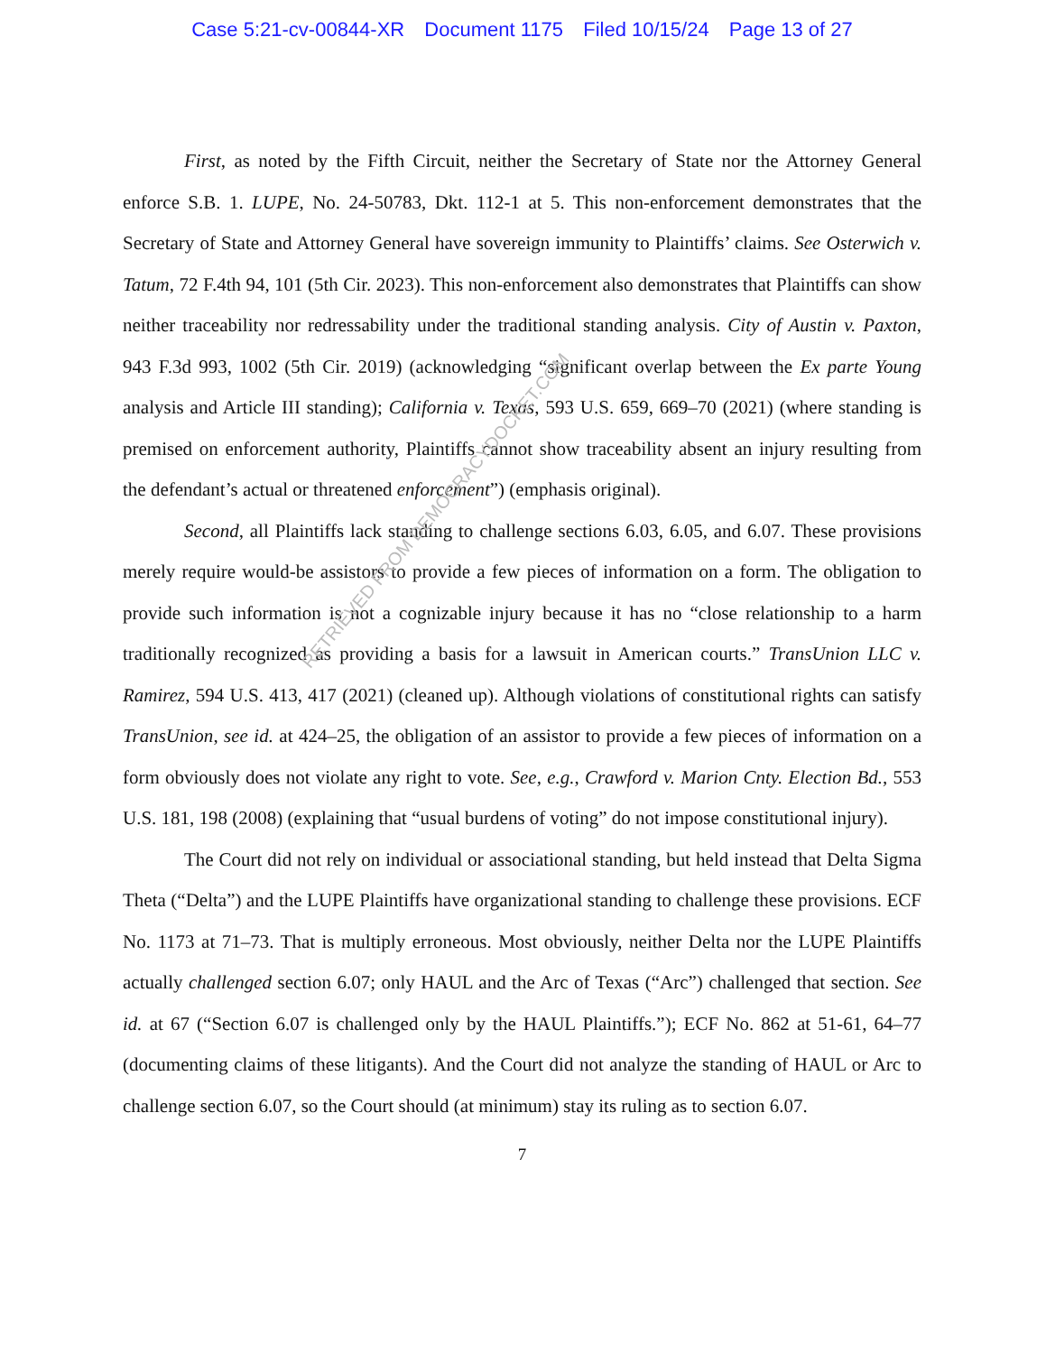Case 5:21-cv-00844-XR Document 1175 Filed 10/15/24 Page 13 of 27
First, as noted by the Fifth Circuit, neither the Secretary of State nor the Attorney General enforce S.B. 1. LUPE, No. 24-50783, Dkt. 112-1 at 5. This non-enforcement demonstrates that the Secretary of State and Attorney General have sovereign immunity to Plaintiffs’ claims. See Osterwich v. Tatum, 72 F.4th 94, 101 (5th Cir. 2023). This non-enforcement also demonstrates that Plaintiffs can show neither traceability nor redressability under the traditional standing analysis. City of Austin v. Paxton, 943 F.3d 993, 1002 (5th Cir. 2019) (acknowledging “significant overlap between the Ex parte Young analysis and Article III standing); California v. Texas, 593 U.S. 659, 669–70 (2021) (where standing is premised on enforcement authority, Plaintiffs cannot show traceability absent an injury resulting from the defendant’s actual or threatened enforcement”) (emphasis original).
Second, all Plaintiffs lack standing to challenge sections 6.03, 6.05, and 6.07. These provisions merely require would-be assistors to provide a few pieces of information on a form. The obligation to provide such information is not a cognizable injury because it has no “close relationship to a harm traditionally recognized as providing a basis for a lawsuit in American courts.” TransUnion LLC v. Ramirez, 594 U.S. 413, 417 (2021) (cleaned up). Although violations of constitutional rights can satisfy TransUnion, see id. at 424–25, the obligation of an assistor to provide a few pieces of information on a form obviously does not violate any right to vote. See, e.g., Crawford v. Marion Cnty. Election Bd., 553 U.S. 181, 198 (2008) (explaining that “usual burdens of voting” do not impose constitutional injury).
The Court did not rely on individual or associational standing, but held instead that Delta Sigma Theta (“Delta”) and the LUPE Plaintiffs have organizational standing to challenge these provisions. ECF No. 1173 at 71–73. That is multiply erroneous. Most obviously, neither Delta nor the LUPE Plaintiffs actually challenged section 6.07; only HAUL and the Arc of Texas (“Arc”) challenged that section. See id. at 67 (“Section 6.07 is challenged only by the HAUL Plaintiffs.”); ECF No. 862 at 51-61, 64–77 (documenting claims of these litigants). And the Court did not analyze the standing of HAUL or Arc to challenge section 6.07, so the Court should (at minimum) stay its ruling as to section 6.07.
7
RETRIEVED FROM DEMOCRACYDOCKET.COM